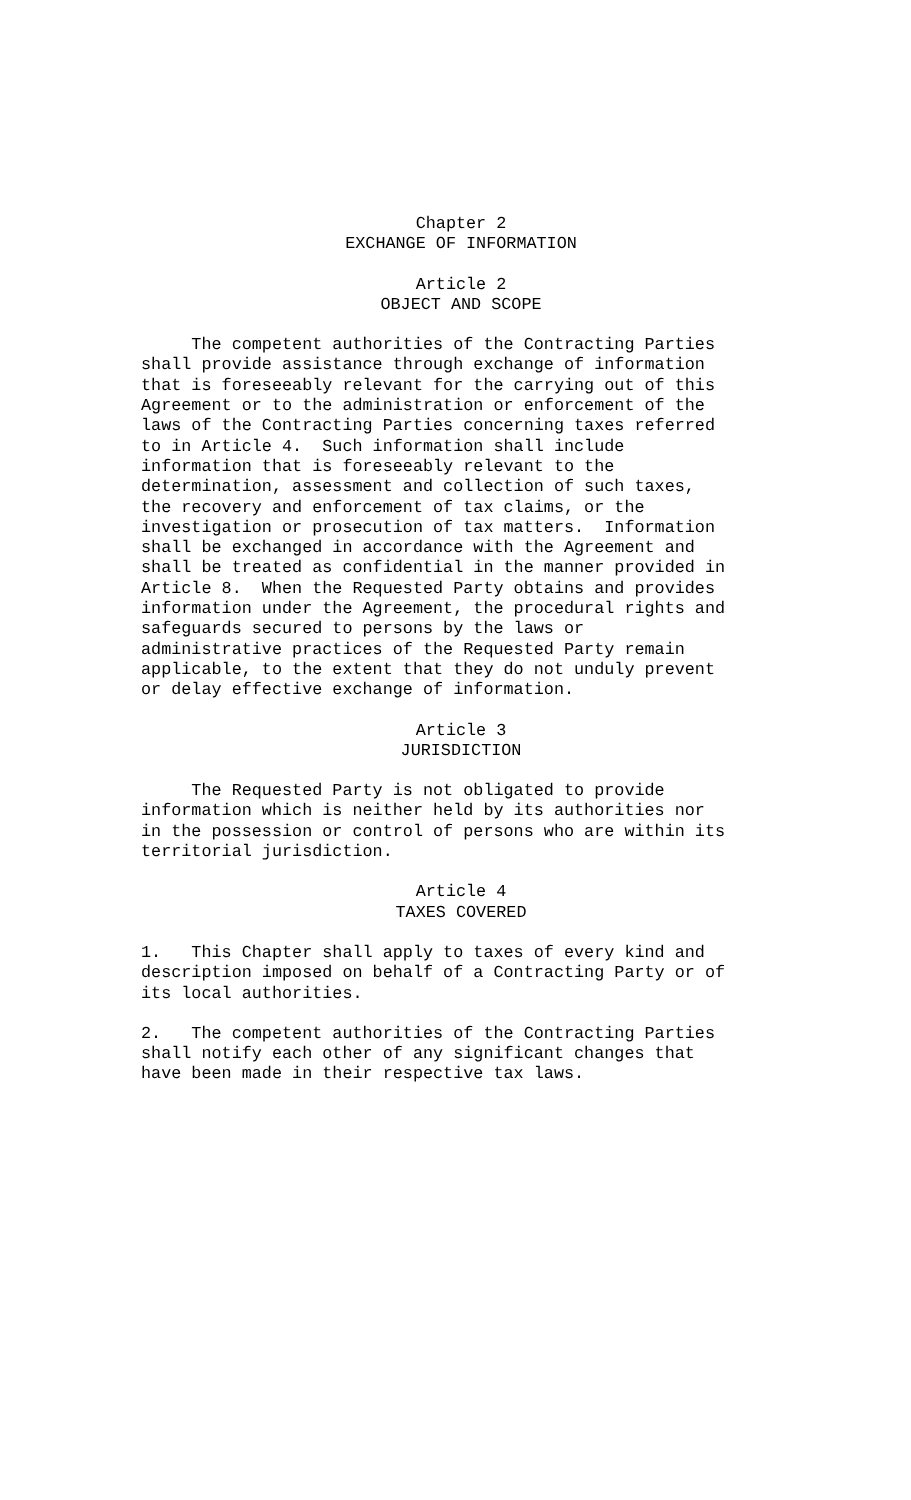Chapter 2 EXCHANGE OF INFORMATION
Article 2 OBJECT AND SCOPE
The competent authorities of the Contracting Parties shall provide assistance through exchange of information that is foreseeably relevant for the carrying out of this Agreement or to the administration or enforcement of the laws of the Contracting Parties concerning taxes referred to in Article 4. Such information shall include information that is foreseeably relevant to the determination, assessment and collection of such taxes, the recovery and enforcement of tax claims, or the investigation or prosecution of tax matters. Information shall be exchanged in accordance with the Agreement and shall be treated as confidential in the manner provided in Article 8. When the Requested Party obtains and provides information under the Agreement, the procedural rights and safeguards secured to persons by the laws or administrative practices of the Requested Party remain applicable, to the extent that they do not unduly prevent or delay effective exchange of information.
Article 3 JURISDICTION
The Requested Party is not obligated to provide information which is neither held by its authorities nor in the possession or control of persons who are within its territorial jurisdiction.
Article 4 TAXES COVERED
1. This Chapter shall apply to taxes of every kind and description imposed on behalf of a Contracting Party or of its local authorities.
2. The competent authorities of the Contracting Parties shall notify each other of any significant changes that have been made in their respective tax laws.